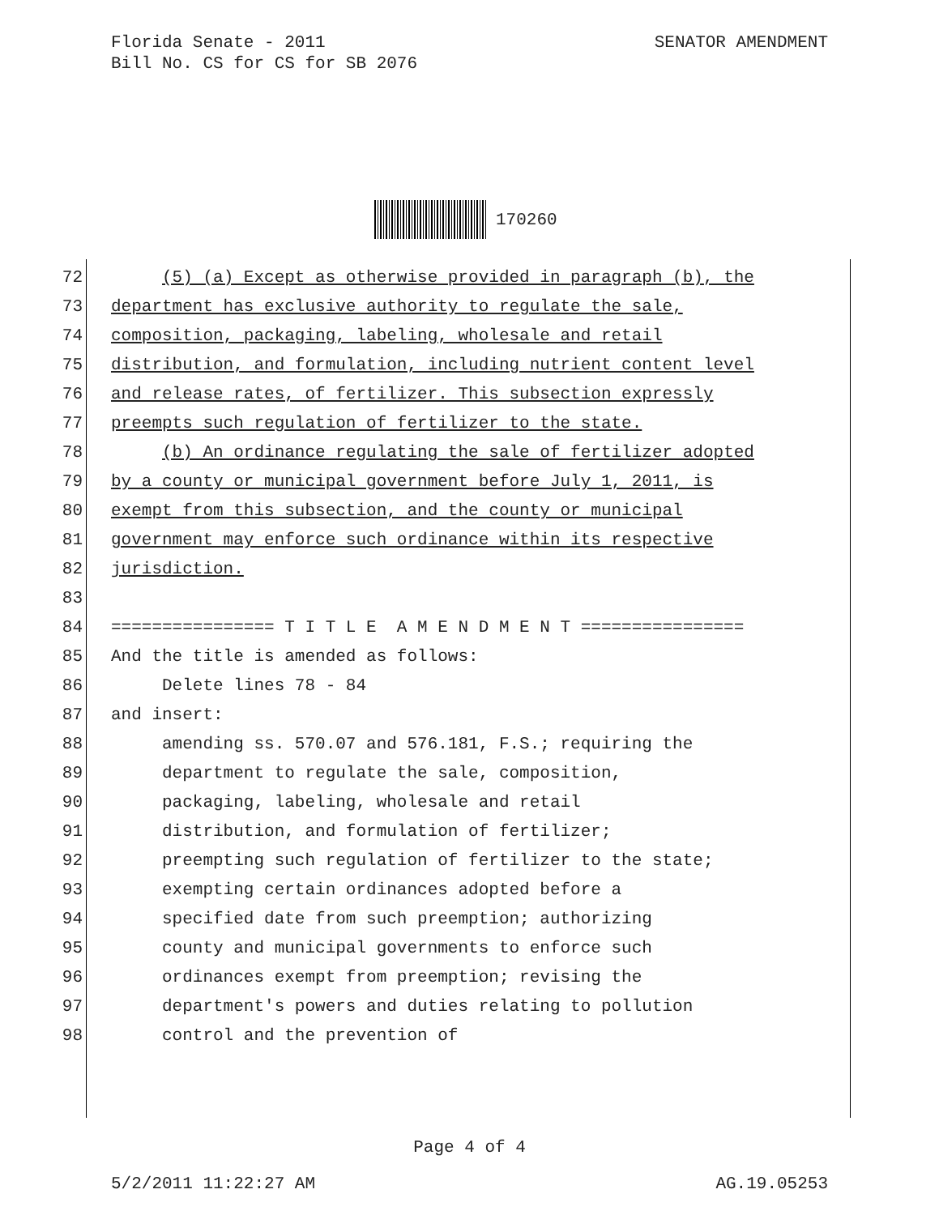SENATOR AMENDMENT Florida Senate - 2011
Bill No. CS for CS for SB 2076
170260
72 (5) (a) Except as otherwise provided in paragraph (b), the
73 department has exclusive authority to regulate the sale,
74 composition, packaging, labeling, wholesale and retail
75 distribution, and formulation, including nutrient content level
76 and release rates, of fertilizer. This subsection expressly
77 preempts such regulation of fertilizer to the state.
78 (b) An ordinance regulating the sale of fertilizer adopted
79 by a county or municipal government before July 1, 2011, is
80 exempt from this subsection, and the county or municipal
81 government may enforce such ordinance within its respective
82 jurisdiction.
83
84 ================ T I T L E A M E N D M E N T ================
85 And the title is amended as follows:
86 Delete lines 78 - 84
87 and insert:
88 amending ss. 570.07 and 576.181, F.S.; requiring the
89 department to regulate the sale, composition,
90 packaging, labeling, wholesale and retail
91 distribution, and formulation of fertilizer;
92 preempting such regulation of fertilizer to the state;
93 exempting certain ordinances adopted before a
94 specified date from such preemption; authorizing
95 county and municipal governments to enforce such
96 ordinances exempt from preemption; revising the
97 department's powers and duties relating to pollution
98 control and the prevention of
Page 4 of 4
AG.19.05253 5/2/2011 11:22:27 AM